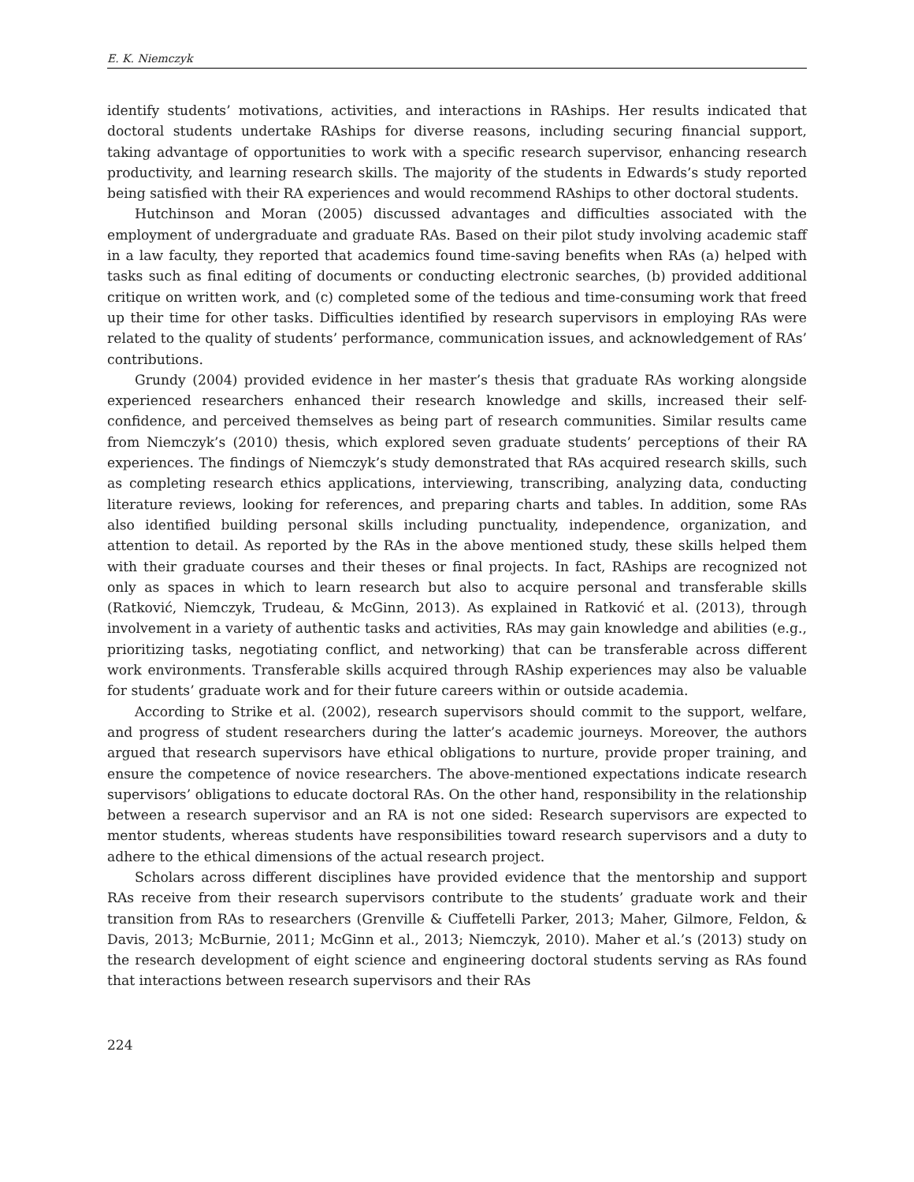E. K. Niemczyk
identify students’ motivations, activities, and interactions in RAships. Her results indicated that doctoral students undertake RAships for diverse reasons, including securing financial support, taking advantage of opportunities to work with a specific research supervisor, enhancing research productivity, and learning research skills. The majority of the students in Edwards’s study reported being satisfied with their RA experiences and would recommend RAships to other doctoral students.
Hutchinson and Moran (2005) discussed advantages and difficulties associated with the employment of undergraduate and graduate RAs. Based on their pilot study involving academic staff in a law faculty, they reported that academics found time-saving benefits when RAs (a) helped with tasks such as final editing of documents or conducting electronic searches, (b) provided additional critique on written work, and (c) completed some of the tedious and time-consuming work that freed up their time for other tasks. Difficulties identified by research supervisors in employing RAs were related to the quality of students’ performance, communication issues, and acknowledgement of RAs’ contributions.
Grundy (2004) provided evidence in her master’s thesis that graduate RAs working alongside experienced researchers enhanced their research knowledge and skills, increased their self-confidence, and perceived themselves as being part of research communities. Similar results came from Niemczyk’s (2010) thesis, which explored seven graduate students’ perceptions of their RA experiences. The findings of Niemczyk’s study demonstrated that RAs acquired research skills, such as completing research ethics applications, interviewing, transcribing, analyzing data, conducting literature reviews, looking for references, and preparing charts and tables. In addition, some RAs also identified building personal skills including punctuality, independence, organization, and attention to detail. As reported by the RAs in the above mentioned study, these skills helped them with their graduate courses and their theses or final projects. In fact, RAships are recognized not only as spaces in which to learn research but also to acquire personal and transferable skills (Ratković, Niemczyk, Trudeau, & McGinn, 2013). As explained in Ratković et al. (2013), through involvement in a variety of authentic tasks and activities, RAs may gain knowledge and abilities (e.g., prioritizing tasks, negotiating conflict, and networking) that can be transferable across different work environments. Transferable skills acquired through RAship experiences may also be valuable for students’ graduate work and for their future careers within or outside academia.
According to Strike et al. (2002), research supervisors should commit to the support, welfare, and progress of student researchers during the latter’s academic journeys. Moreover, the authors argued that research supervisors have ethical obligations to nurture, provide proper training, and ensure the competence of novice researchers. The above-mentioned expectations indicate research supervisors’ obligations to educate doctoral RAs. On the other hand, responsibility in the relationship between a research supervisor and an RA is not one sided: Research supervisors are expected to mentor students, whereas students have responsibilities toward research supervisors and a duty to adhere to the ethical dimensions of the actual research project.
Scholars across different disciplines have provided evidence that the mentorship and support RAs receive from their research supervisors contribute to the students’ graduate work and their transition from RAs to researchers (Grenville & Ciuffetelli Parker, 2013; Maher, Gilmore, Feldon, & Davis, 2013; McBurnie, 2011; McGinn et al., 2013; Niemczyk, 2010). Maher et al.’s (2013) study on the research development of eight science and engineering doctoral students serving as RAs found that interactions between research supervisors and their RAs
224